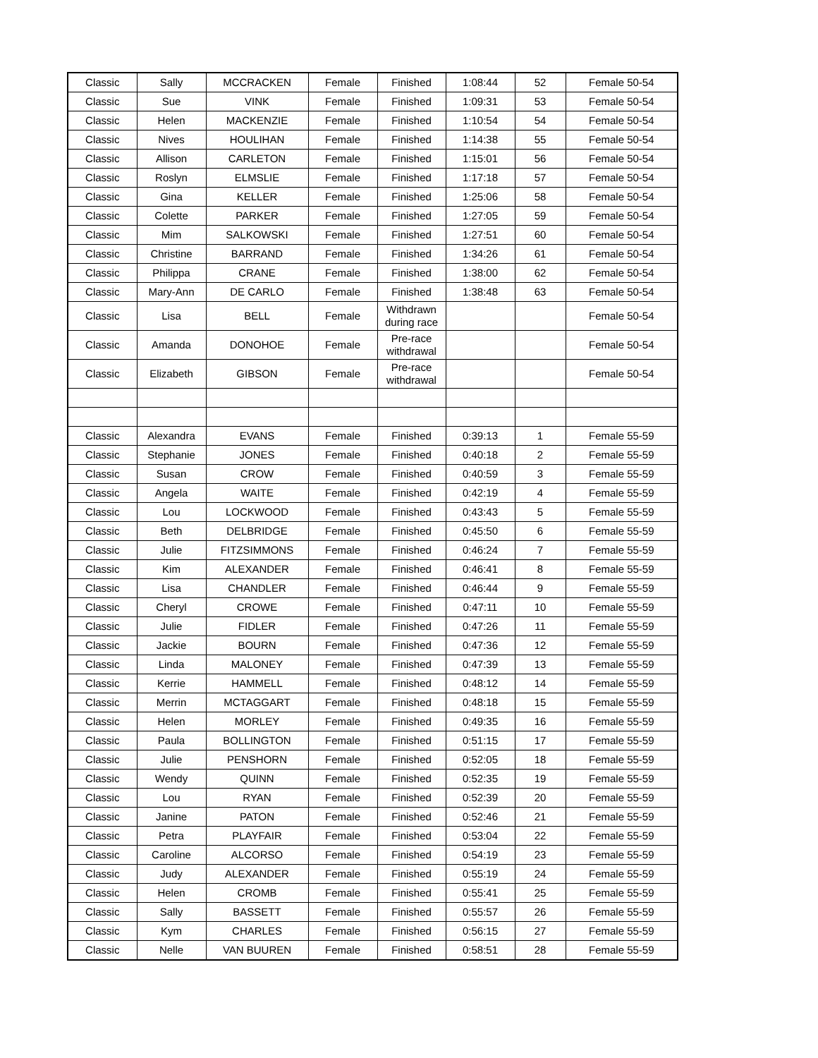| Classic | Sally | MCCRACKEN | Female | Finished | 1:08:44 | 52 | Female 50-54 |
| Classic | Sue | VINK | Female | Finished | 1:09:31 | 53 | Female 50-54 |
| Classic | Helen | MACKENZIE | Female | Finished | 1:10:54 | 54 | Female 50-54 |
| Classic | Nives | HOULIHAN | Female | Finished | 1:14:38 | 55 | Female 50-54 |
| Classic | Allison | CARLETON | Female | Finished | 1:15:01 | 56 | Female 50-54 |
| Classic | Roslyn | ELMSLIE | Female | Finished | 1:17:18 | 57 | Female 50-54 |
| Classic | Gina | KELLER | Female | Finished | 1:25:06 | 58 | Female 50-54 |
| Classic | Colette | PARKER | Female | Finished | 1:27:05 | 59 | Female 50-54 |
| Classic | Mim | SALKOWSKI | Female | Finished | 1:27:51 | 60 | Female 50-54 |
| Classic | Christine | BARRAND | Female | Finished | 1:34:26 | 61 | Female 50-54 |
| Classic | Philippa | CRANE | Female | Finished | 1:38:00 | 62 | Female 50-54 |
| Classic | Mary-Ann | DE CARLO | Female | Finished | 1:38:48 | 63 | Female 50-54 |
| Classic | Lisa | BELL | Female | Withdrawn during race | | | Female 50-54 |
| Classic | Amanda | DONOHOE | Female | Pre-race withdrawal | | | Female 50-54 |
| Classic | Elizabeth | GIBSON | Female | Pre-race withdrawal | | | Female 50-54 |
| Classic | Alexandra | EVANS | Female | Finished | 0:39:13 | 1 | Female 55-59 |
| Classic | Stephanie | JONES | Female | Finished | 0:40:18 | 2 | Female 55-59 |
| Classic | Susan | CROW | Female | Finished | 0:40:59 | 3 | Female 55-59 |
| Classic | Angela | WAITE | Female | Finished | 0:42:19 | 4 | Female 55-59 |
| Classic | Lou | LOCKWOOD | Female | Finished | 0:43:43 | 5 | Female 55-59 |
| Classic | Beth | DELBRIDGE | Female | Finished | 0:45:50 | 6 | Female 55-59 |
| Classic | Julie | FITZSIMMONS | Female | Finished | 0:46:24 | 7 | Female 55-59 |
| Classic | Kim | ALEXANDER | Female | Finished | 0:46:41 | 8 | Female 55-59 |
| Classic | Lisa | CHANDLER | Female | Finished | 0:46:44 | 9 | Female 55-59 |
| Classic | Cheryl | CROWE | Female | Finished | 0:47:11 | 10 | Female 55-59 |
| Classic | Julie | FIDLER | Female | Finished | 0:47:26 | 11 | Female 55-59 |
| Classic | Jackie | BOURN | Female | Finished | 0:47:36 | 12 | Female 55-59 |
| Classic | Linda | MALONEY | Female | Finished | 0:47:39 | 13 | Female 55-59 |
| Classic | Kerrie | HAMMELL | Female | Finished | 0:48:12 | 14 | Female 55-59 |
| Classic | Merrin | MCTAGGART | Female | Finished | 0:48:18 | 15 | Female 55-59 |
| Classic | Helen | MORLEY | Female | Finished | 0:49:35 | 16 | Female 55-59 |
| Classic | Paula | BOLLINGTON | Female | Finished | 0:51:15 | 17 | Female 55-59 |
| Classic | Julie | PENSHORN | Female | Finished | 0:52:05 | 18 | Female 55-59 |
| Classic | Wendy | QUINN | Female | Finished | 0:52:35 | 19 | Female 55-59 |
| Classic | Lou | RYAN | Female | Finished | 0:52:39 | 20 | Female 55-59 |
| Classic | Janine | PATON | Female | Finished | 0:52:46 | 21 | Female 55-59 |
| Classic | Petra | PLAYFAIR | Female | Finished | 0:53:04 | 22 | Female 55-59 |
| Classic | Caroline | ALCORSO | Female | Finished | 0:54:19 | 23 | Female 55-59 |
| Classic | Judy | ALEXANDER | Female | Finished | 0:55:19 | 24 | Female 55-59 |
| Classic | Helen | CROMB | Female | Finished | 0:55:41 | 25 | Female 55-59 |
| Classic | Sally | BASSETT | Female | Finished | 0:55:57 | 26 | Female 55-59 |
| Classic | Kym | CHARLES | Female | Finished | 0:56:15 | 27 | Female 55-59 |
| Classic | Nelle | VAN BUUREN | Female | Finished | 0:58:51 | 28 | Female 55-59 |